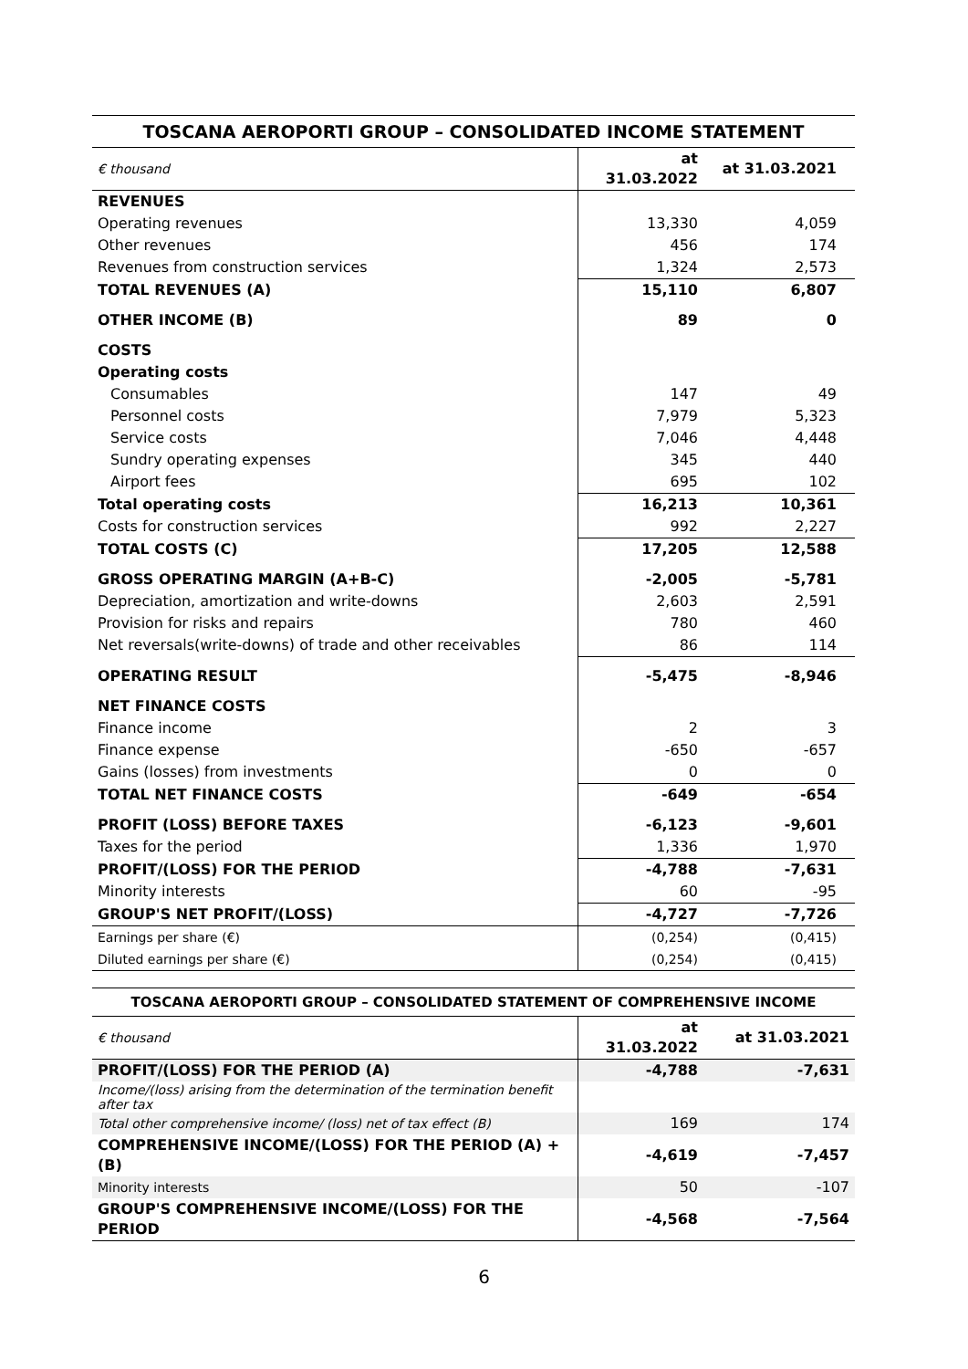TOSCANA AEROPORTI GROUP – CONSOLIDATED INCOME STATEMENT
| € thousand | at 31.03.2022 | at 31.03.2021 |
| REVENUES | | |
| Operating revenues | 13,330 | 4,059 |
| Other revenues | 456 | 174 |
| Revenues from construction services | 1,324 | 2,573 |
| TOTAL REVENUES (A) | 15,110 | 6,807 |
| OTHER INCOME (B) | 89 | 0 |
| COSTS | | |
| Operating costs | | |
| Consumables | 147 | 49 |
| Personnel costs | 7,979 | 5,323 |
| Service costs | 7,046 | 4,448 |
| Sundry operating expenses | 345 | 440 |
| Airport fees | 695 | 102 |
| Total operating costs | 16,213 | 10,361 |
| Costs for construction services | 992 | 2,227 |
| TOTAL COSTS (C) | 17,205 | 12,588 |
| GROSS OPERATING MARGIN (A+B-C) | -2,005 | -5,781 |
| Depreciation, amortization and write-downs | 2,603 | 2,591 |
| Provision for risks and repairs | 780 | 460 |
| Net reversals(write-downs) of trade and other receivables | 86 | 114 |
| OPERATING RESULT | -5,475 | -8,946 |
| NET FINANCE COSTS | | |
| Finance income | 2 | 3 |
| Finance expense | -650 | -657 |
| Gains (losses) from investments | 0 | 0 |
| TOTAL NET FINANCE COSTS | -649 | -654 |
| PROFIT (LOSS) BEFORE TAXES | -6,123 | -9,601 |
| Taxes for the period | 1,336 | 1,970 |
| PROFIT/(LOSS) FOR THE PERIOD | -4,788 | -7,631 |
| Minority interests | 60 | -95 |
| GROUP'S NET PROFIT/(LOSS) | -4,727 | -7,726 |
| Earnings per share (€) | (0,254) | (0,415) |
| Diluted earnings per share (€) | (0,254) | (0,415) |
TOSCANA AEROPORTI GROUP – CONSOLIDATED STATEMENT OF COMPREHENSIVE INCOME
| € thousand | at 31.03.2022 | at 31.03.2021 |
| PROFIT/(LOSS) FOR THE PERIOD (A) | -4,788 | -7,631 |
| Income/(loss) arising from the determination of the termination benefit after tax | | |
| Total other comprehensive income/ (loss) net of tax effect (B) | 169 | 174 |
| COMPREHENSIVE INCOME/(LOSS) FOR THE PERIOD (A) + (B) | -4,619 | -7,457 |
| Minority interests | 50 | -107 |
| GROUP'S COMPREHENSIVE INCOME/(LOSS) FOR THE PERIOD | -4,568 | -7,564 |
6